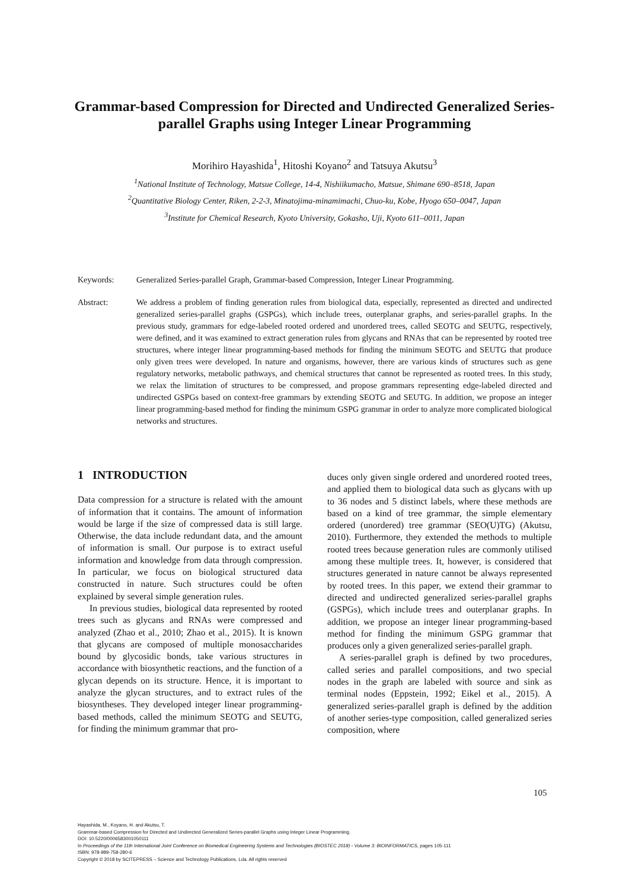Grammar-based Compression for Directed and Undirected Generalized Series-parallel Graphs using Integer Linear Programming
Morihiro Hayashida<sup>1</sup>, Hitoshi Koyano<sup>2</sup> and Tatsuya Akutsu<sup>3</sup>
<sup>1</sup> National Institute of Technology, Matsue College, 14-4, Nishiikumacho, Matsue, Shimane 690–8518, Japan
<sup>2</sup> Quantitative Biology Center, Riken, 2-2-3, Minatojima-minamimachi, Chuo-ku, Kobe, Hyogo 650–0047, Japan
<sup>3</sup> Institute for Chemical Research, Kyoto University, Gokasho, Uji, Kyoto 611–0011, Japan
Keywords: Generalized Series-parallel Graph, Grammar-based Compression, Integer Linear Programming.
Abstract: We address a problem of finding generation rules from biological data, especially, represented as directed and undirected generalized series-parallel graphs (GSPGs), which include trees, outerplanar graphs, and series-parallel graphs. In the previous study, grammars for edge-labeled rooted ordered and unordered trees, called SEOTG and SEUTG, respectively, were defined, and it was examined to extract generation rules from glycans and RNAs that can be represented by rooted tree structures, where integer linear programming-based methods for finding the minimum SEOTG and SEUTG that produce only given trees were developed. In nature and organisms, however, there are various kinds of structures such as gene regulatory networks, metabolic pathways, and chemical structures that cannot be represented as rooted trees. In this study, we relax the limitation of structures to be compressed, and propose grammars representing edge-labeled directed and undirected GSPGs based on context-free grammars by extending SEOTG and SEUTG. In addition, we propose an integer linear programming-based method for finding the minimum GSPG grammar in order to analyze more complicated biological networks and structures.
1 INTRODUCTION
Data compression for a structure is related with the amount of information that it contains. The amount of information would be large if the size of compressed data is still large. Otherwise, the data include redundant data, and the amount of information is small. Our purpose is to extract useful information and knowledge from data through compression. In particular, we focus on biological structured data constructed in nature. Such structures could be often explained by several simple generation rules.
In previous studies, biological data represented by rooted trees such as glycans and RNAs were compressed and analyzed (Zhao et al., 2010; Zhao et al., 2015). It is known that glycans are composed of multiple monosaccharides bound by glycosidic bonds, take various structures in accordance with biosynthetic reactions, and the function of a glycan depends on its structure. Hence, it is important to analyze the glycan structures, and to extract rules of the biosyntheses. They developed integer linear programming-based methods, called the minimum SEOTG and SEUTG, for finding the minimum grammar that pro-
duces only given single ordered and unordered rooted trees, and applied them to biological data such as glycans with up to 36 nodes and 5 distinct labels, where these methods are based on a kind of tree grammar, the simple elementary ordered (unordered) tree grammar (SEO(U)TG) (Akutsu, 2010). Furthermore, they extended the methods to multiple rooted trees because generation rules are commonly utilised among these multiple trees. It, however, is considered that structures generated in nature cannot be always represented by rooted trees. In this paper, we extend their grammar to directed and undirected generalized series-parallel graphs (GSPGs), which include trees and outerplanar graphs. In addition, we propose an integer linear programming-based method for finding the minimum GSPG grammar that produces only a given generalized series-parallel graph.
A series-parallel graph is defined by two procedures, called series and parallel compositions, and two special nodes in the graph are labeled with source and sink as terminal nodes (Eppstein, 1992; Eikel et al., 2015). A generalized series-parallel graph is defined by the addition of another series-type composition, called generalized series composition, where
105
Hayashida, M., Koyano, H. and Akutsu, T.
Grammar-based Compression for Directed and Undirected Generalized Series-parallel Graphs using Integer Linear Programming.
DOI: 10.5220/0006583001050111
In Proceedings of the 11th International Joint Conference on Biomedical Engineering Systems and Technologies (BIOSTEC 2018) - Volume 3: BIOINFORMATICS, pages 105-111
ISBN: 978-989-758-280-6
Copyright © 2018 by SCITEPRESS – Science and Technology Publications, Lda. All rights reserved